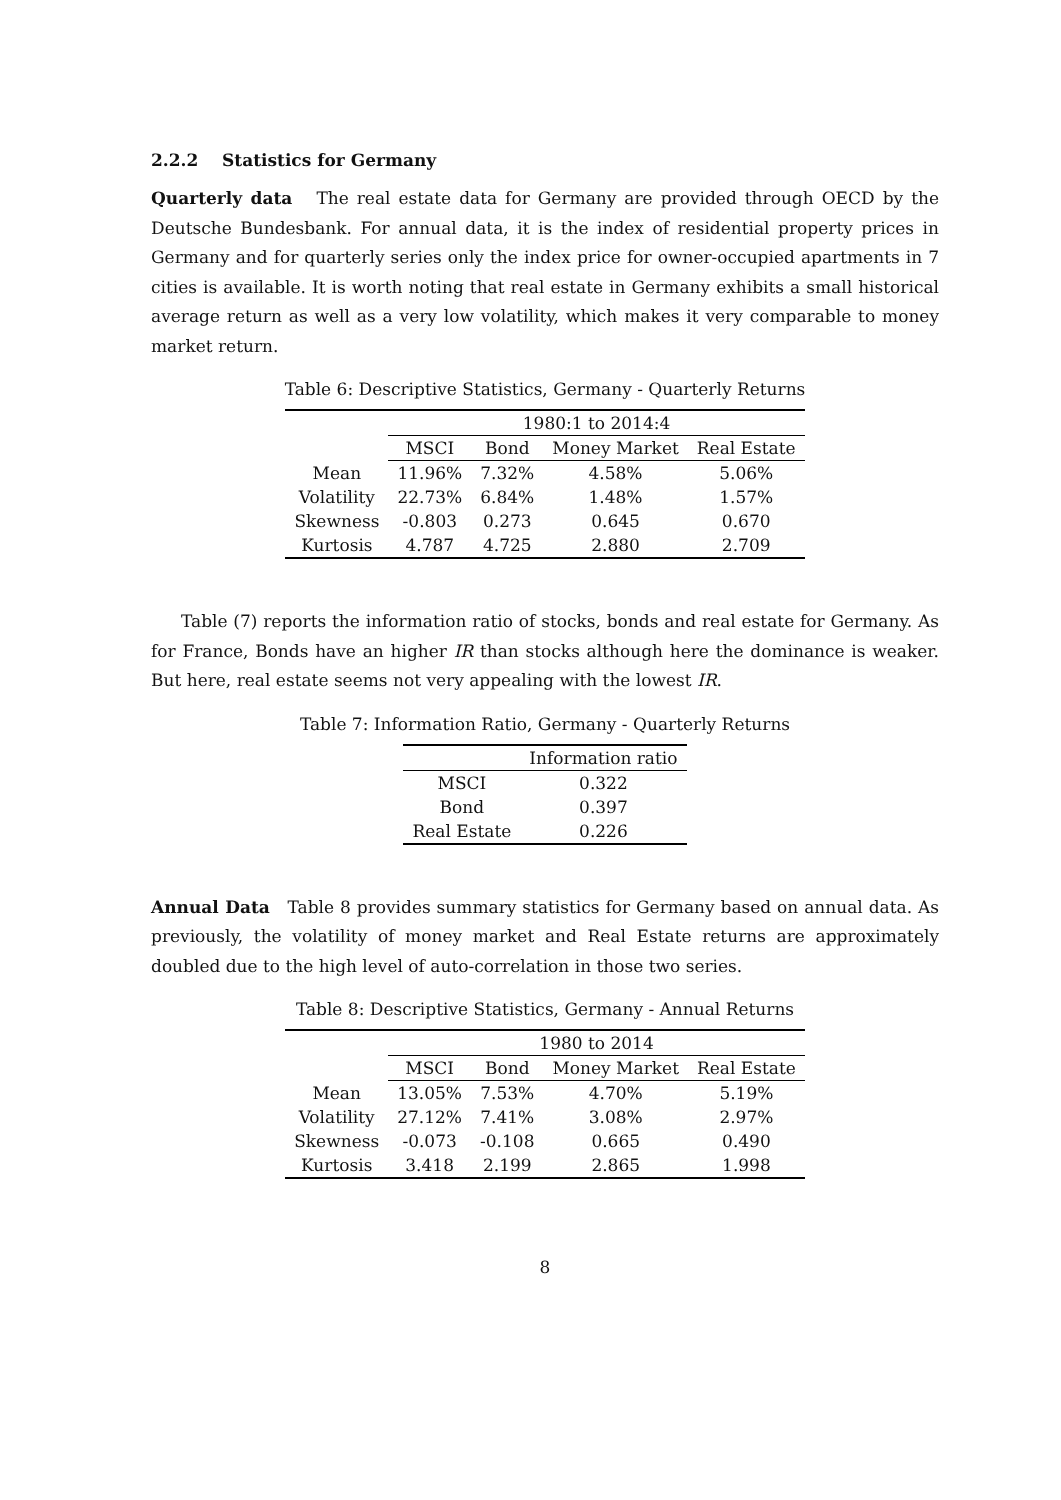2.2.2 Statistics for Germany
Quarterly data The real estate data for Germany are provided through OECD by the Deutsche Bundesbank. For annual data, it is the index of residential property prices in Germany and for quarterly series only the index price for owner-occupied apartments in 7 cities is available. It is worth noting that real estate in Germany exhibits a small historical average return as well as a very low volatility, which makes it very comparable to money market return.
Table 6: Descriptive Statistics, Germany - Quarterly Returns
| | 1980:1 to 2014:4 | | | |
| --- | --- | --- | --- | --- |
| | MSCI | Bond | Money Market | Real Estate |
| Mean | 11.96% | 7.32% | 4.58% | 5.06% |
| Volatility | 22.73% | 6.84% | 1.48% | 1.57% |
| Skewness | -0.803 | 0.273 | 0.645 | 0.670 |
| Kurtosis | 4.787 | 4.725 | 2.880 | 2.709 |
Table (7) reports the information ratio of stocks, bonds and real estate for Germany. As for France, Bonds have an higher IR than stocks although here the dominance is weaker. But here, real estate seems not very appealing with the lowest IR.
Table 7: Information Ratio, Germany - Quarterly Returns
| | Information ratio |
| --- | --- |
| MSCI | 0.322 |
| Bond | 0.397 |
| Real Estate | 0.226 |
Annual Data Table 8 provides summary statistics for Germany based on annual data. As previously, the volatility of money market and Real Estate returns are approximately doubled due to the high level of auto-correlation in those two series.
Table 8: Descriptive Statistics, Germany - Annual Returns
| | 1980 to 2014 | | | |
| --- | --- | --- | --- | --- |
| | MSCI | Bond | Money Market | Real Estate |
| Mean | 13.05% | 7.53% | 4.70% | 5.19% |
| Volatility | 27.12% | 7.41% | 3.08% | 2.97% |
| Skewness | -0.073 | -0.108 | 0.665 | 0.490 |
| Kurtosis | 3.418 | 2.199 | 2.865 | 1.998 |
8